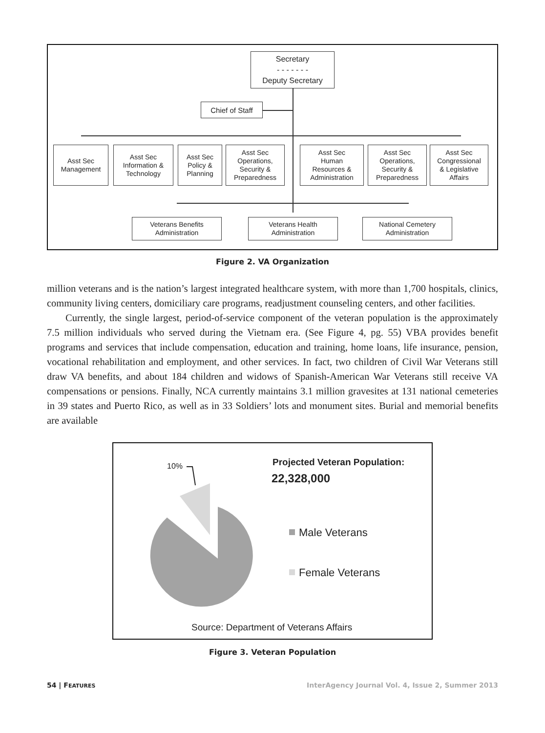Secretary
- - - - - - -
Deputy Secretary
Chief of Staff
Asst Sec
Management
Asst Sec
Information &
Technology
Asst Sec
Policy &
Planning
Asst Sec
Operations,
Security &
Preparedness
Asst Sec
Human
Resources &
Administration
Asst Sec
Operations,
Security &
Preparedness
Asst Sec
Congressional
& Legislative
Affairs
Veterans Benefits
Administration
Veterans Health
Administration
National Cemetery
Administration
Figure 2. VA Organization
million veterans and is the nation’s largest integrated healthcare system, with more than 1,700 hospitals, clinics, community living centers, domiciliary care programs, readjustment counseling centers, and other facilities.
Currently, the single largest, period-of-service component of the veteran population is the approximately 7.5 million individuals who served during the Vietnam era. (See Figure 4, pg. 55) VBA provides benefit programs and services that include compensation, education and training, home loans, life insurance, pension, vocational rehabilitation and employment, and other services. In fact, two children of Civil War Veterans still draw VA benefits, and about 184 children and widows of Spanish-American War Veterans still receive VA compensations or pensions. Finally, NCA currently maintains 3.1 million gravesites at 131 national cemeteries in 39 states and Puerto Rico, as well as in 33 Soldiers’ lots and monument sites. Burial and memorial benefits are available
10% Projected Veteran Population:
22,328,000
Male Veterans
Female Veterans
Source: Department of Veterans Affairs
Figure 3. Veteran Population
54 | FEATURES InterAgency Journal Vol. 4, Issue 2, Summer 2013